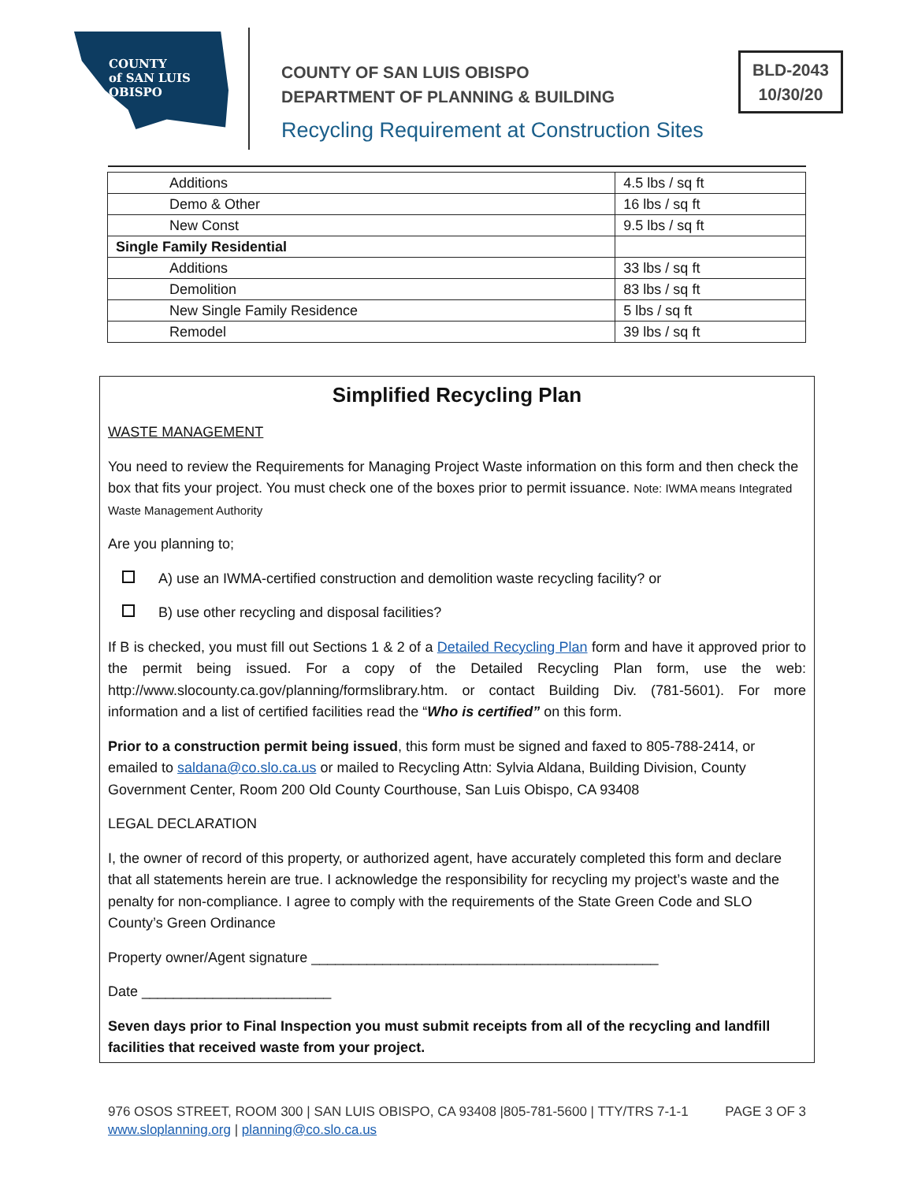COUNTY
of SAN LUIS
OBISPO
COUNTY OF SAN LUIS OBISPO
DEPARTMENT OF PLANNING & BUILDING
BLD-2043
10/30/20
Recycling Requirement at Construction Sites
| Additions | 4.5 lbs / sq ft |
| Demo & Other | 16 lbs / sq ft |
| New Const | 9.5 lbs / sq ft |
| Single Family Residential | |
| Additions | 33 lbs / sq ft |
| Demolition | 83 lbs / sq ft |
| New Single Family Residence | 5 lbs / sq ft |
| Remodel | 39 lbs / sq ft |
Simplified Recycling Plan
WASTE MANAGEMENT
You need to review the Requirements for Managing Project Waste information on this form and then check the box that fits your project. You must check one of the boxes prior to permit issuance. Note: IWMA means Integrated Waste Management Authority
Are you planning to;
A) use an IWMA-certified construction and demolition waste recycling facility? or
B) use other recycling and disposal facilities?
If B is checked, you must fill out Sections 1 & 2 of a Detailed Recycling Plan form and have it approved prior to the permit being issued. For a copy of the Detailed Recycling Plan form, use the web: http://www.slocounty.ca.gov/planning/formslibrary.htm. or contact Building Div. (781-5601). For more information and a list of certified facilities read the “Who is certified” on this form.
Prior to a construction permit being issued, this form must be signed and faxed to 805-788-2414, or emailed to saldana@co.slo.ca.us or mailed to Recycling Attn: Sylvia Aldana, Building Division, County Government Center, Room 200 Old County Courthouse, San Luis Obispo, CA 93408
LEGAL DECLARATION
I, the owner of record of this property, or authorized agent, have accurately completed this form and declare that all statements herein are true. I acknowledge the responsibility for recycling my project’s waste and the penalty for non-compliance. I agree to comply with the requirements of the State Green Code and SLO County’s Green Ordinance
Property owner/Agent signature ____________________________________________
Date ________________________
Seven days prior to Final Inspection you must submit receipts from all of the recycling and landfill facilities that received waste from your project.
976 OSOS STREET, ROOM 300 | SAN LUIS OBISPO, CA 93408 |805-781-5600 | TTY/TRS 7-1-1
www.sloplanning.org | planning@co.slo.ca.us
PAGE 3 OF 3